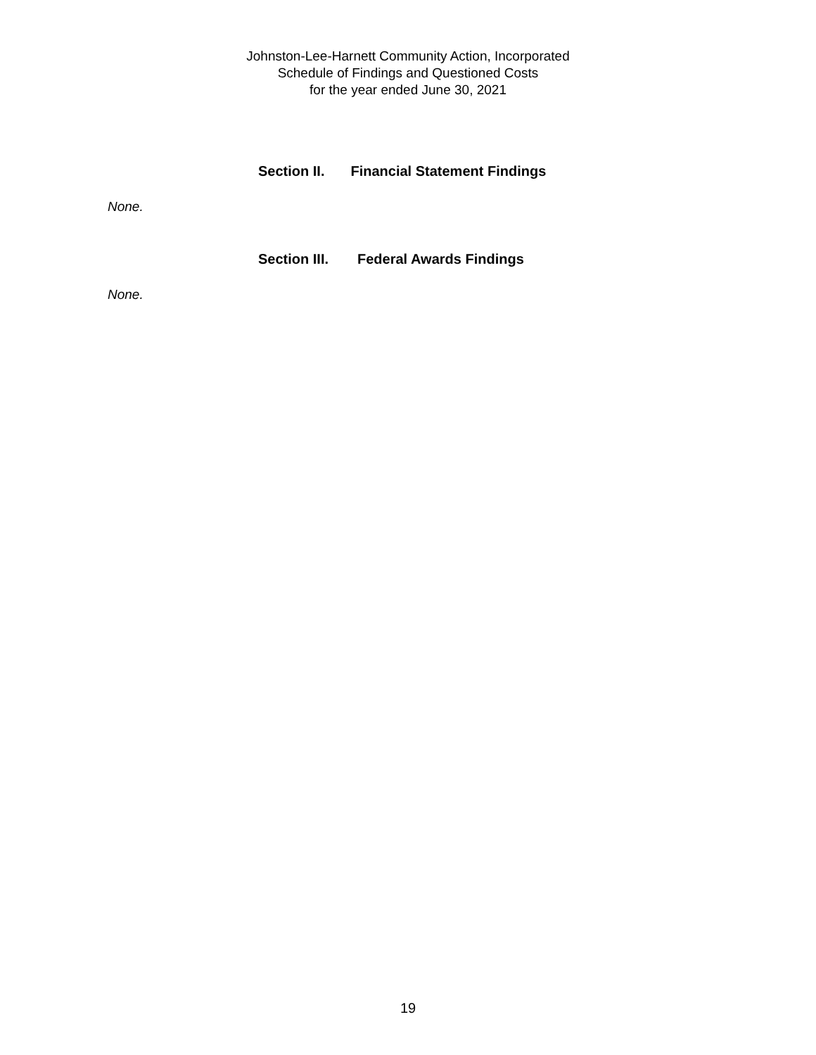Johnston-Lee-Harnett Community Action, Incorporated
Schedule of Findings and Questioned Costs
for the year ended June 30, 2021
Section II. Financial Statement Findings
None.
Section III. Federal Awards Findings
None.
19